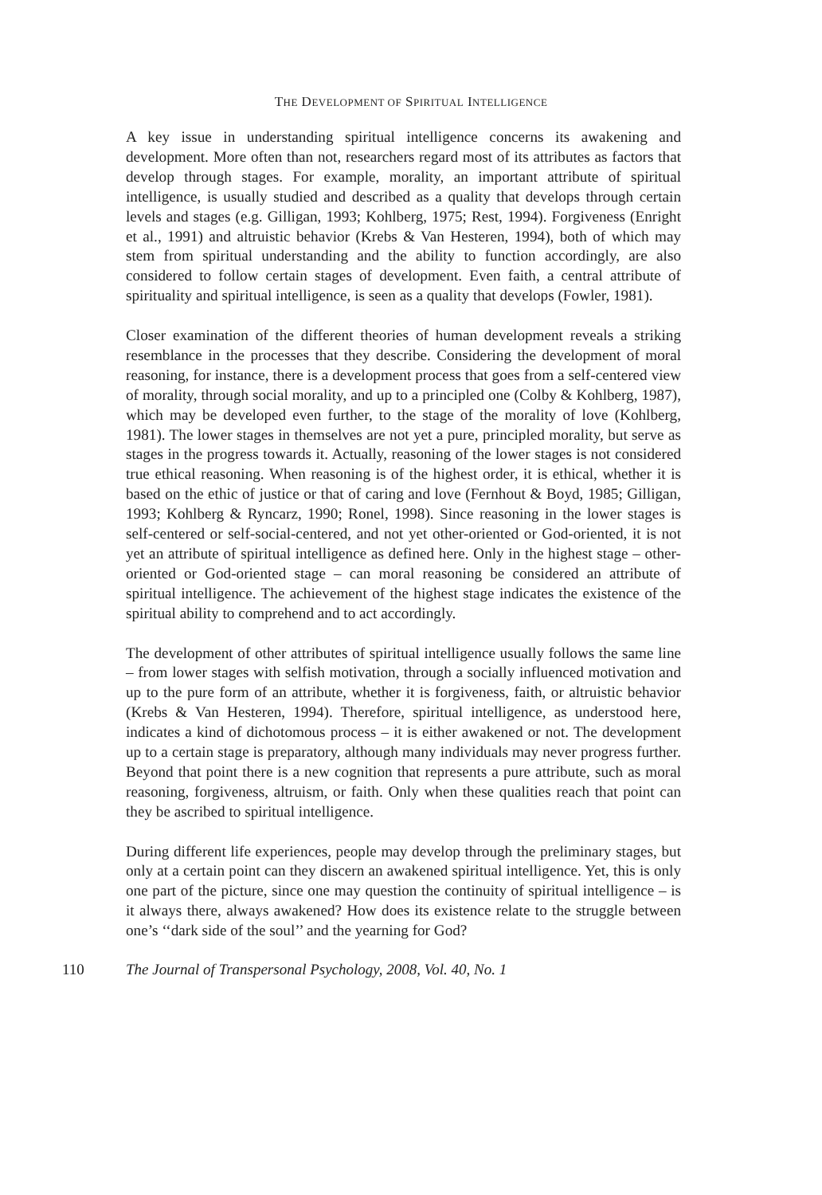THE DEVELOPMENT OF SPIRITUAL INTELLIGENCE
A key issue in understanding spiritual intelligence concerns its awakening and development. More often than not, researchers regard most of its attributes as factors that develop through stages. For example, morality, an important attribute of spiritual intelligence, is usually studied and described as a quality that develops through certain levels and stages (e.g. Gilligan, 1993; Kohlberg, 1975; Rest, 1994). Forgiveness (Enright et al., 1991) and altruistic behavior (Krebs & Van Hesteren, 1994), both of which may stem from spiritual understanding and the ability to function accordingly, are also considered to follow certain stages of development. Even faith, a central attribute of spirituality and spiritual intelligence, is seen as a quality that develops (Fowler, 1981).
Closer examination of the different theories of human development reveals a striking resemblance in the processes that they describe. Considering the development of moral reasoning, for instance, there is a development process that goes from a self-centered view of morality, through social morality, and up to a principled one (Colby & Kohlberg, 1987), which may be developed even further, to the stage of the morality of love (Kohlberg, 1981). The lower stages in themselves are not yet a pure, principled morality, but serve as stages in the progress towards it. Actually, reasoning of the lower stages is not considered true ethical reasoning. When reasoning is of the highest order, it is ethical, whether it is based on the ethic of justice or that of caring and love (Fernhout & Boyd, 1985; Gilligan, 1993; Kohlberg & Ryncarz, 1990; Ronel, 1998). Since reasoning in the lower stages is self-centered or self-social-centered, and not yet other-oriented or God-oriented, it is not yet an attribute of spiritual intelligence as defined here. Only in the highest stage – other-oriented or God-oriented stage – can moral reasoning be considered an attribute of spiritual intelligence. The achievement of the highest stage indicates the existence of the spiritual ability to comprehend and to act accordingly.
The development of other attributes of spiritual intelligence usually follows the same line – from lower stages with selfish motivation, through a socially influenced motivation and up to the pure form of an attribute, whether it is forgiveness, faith, or altruistic behavior (Krebs & Van Hesteren, 1994). Therefore, spiritual intelligence, as understood here, indicates a kind of dichotomous process – it is either awakened or not. The development up to a certain stage is preparatory, although many individuals may never progress further. Beyond that point there is a new cognition that represents a pure attribute, such as moral reasoning, forgiveness, altruism, or faith. Only when these qualities reach that point can they be ascribed to spiritual intelligence.
During different life experiences, people may develop through the preliminary stages, but only at a certain point can they discern an awakened spiritual intelligence. Yet, this is only one part of the picture, since one may question the continuity of spiritual intelligence – is it always there, always awakened? How does its existence relate to the struggle between one’s ‘‘dark side of the soul’’ and the yearning for God?
110 The Journal of Transpersonal Psychology, 2008, Vol. 40, No. 1